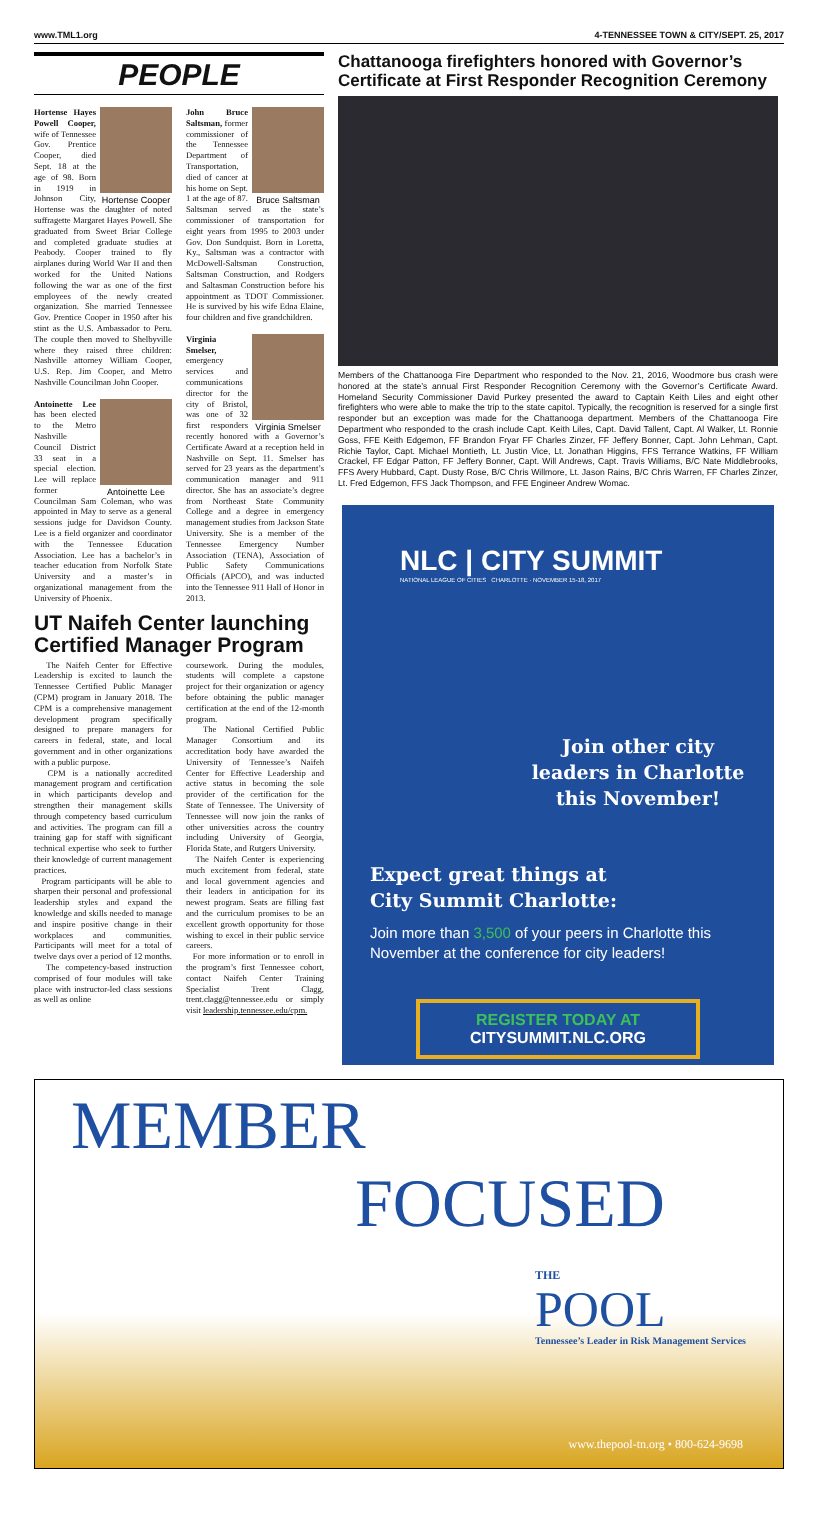www.TML1.org 4-TENNESSEE TOWN & CITY/SEPT. 25, 2017
PEOPLE
Hortense Cooper
Hortense Hayes Powell Cooper, wife of Tennessee Gov. Prentice Cooper, died Sept. 18 at the age of 98. Born in 1919 in Johnson City, Hortense was the daughter of noted suffragette Margaret Hayes Powell. She graduated from Sweet Briar College and completed graduate studies at Peabody. Cooper trained to fly airplanes during World War II and then worked for the United Nations following the war as one of the first employees of the newly created organization. She married Tennessee Gov. Prentice Cooper in 1950 after his stint as the U.S. Ambassador to Peru. The couple then moved to Shelbyville where they raised three children: Nashville attorney William Cooper, U.S. Rep. Jim Cooper, and Metro Nashville Councilman John Cooper.
Antoinette Lee
Antoinette Lee has been elected to the Metro Nashville Council District 33 seat in a special election. Lee will replace former Councilman Sam Coleman, who was appointed in May to serve as a general sessions judge for Davidson County. Lee is a field organizer and coordinator with the Tennessee Education Association. Lee has a bachelor’s in teacher education from Norfolk State University and a master’s in organizational management from the University of Phoenix.
Bruce Saltsman
John Bruce Saltsman, former commissioner of the Tennessee Department of Transportation, died of cancer at his home on Sept. 1 at the age of 87. Saltsman served as the state’s commissioner of transportation for eight years from 1995 to 2003 under Gov. Don Sundquist. Born in Loretta, Ky., Saltsman was a contractor with McDowell-Saltsman Construction, Saltsman Construction, and Rodgers and Saltasman Construction before his appointment as TDOT Commissioner. He is survived by his wife Edna Elaine, four children and five grandchildren.
Virginia Smelser
Virginia Smelser, emergency services and communications director for the city of Bristol, was one of 32 first responders recently honored with a Governor’s Certificate Award at a reception held in Nashville on Sept. 11. Smelser has served for 23 years as the department’s communication manager and 911 director. She has an associate’s degree from Northeast State Community College and a degree in emergency management studies from Jackson State University. She is a member of the Tennessee Emergency Number Association (TENA), Association of Public Safety Communications Officials (APCO), and was inducted into the Tennessee 911 Hall of Honor in 2013.
UT Naifeh Center launching Certified Manager Program
The Naifeh Center for Effective Leadership is excited to launch the Tennessee Certified Public Manager (CPM) program in January 2018. The CPM is a comprehensive management development program specifically designed to prepare managers for careers in federal, state, and local government and in other organizations with a public purpose.
CPM is a nationally accredited management program and certification in which participants develop and strengthen their management skills through competency based curriculum and activities. The program can fill a training gap for staff with significant technical expertise who seek to further their knowledge of current management practices.
Program participants will be able to sharpen their personal and professional leadership styles and expand the knowledge and skills needed to manage and inspire positive change in their workplaces and communities. Participants will meet for a total of twelve days over a period of 12 months.
The competency-based instruction comprised of four modules will take place with instructor-led class sessions as well as online
coursework. During the modules, students will complete a capstone project for their organization or agency before obtaining the public manager certification at the end of the 12-month program.
The National Certified Public Manager Consortium and its accreditation body have awarded the University of Tennessee’s Naifeh Center for Effective Leadership and active status in becoming the sole provider of the certification for the State of Tennessee. The University of Tennessee will now join the ranks of other universities across the country including University of Georgia, Florida State, and Rutgers University.
The Naifeh Center is experiencing much excitement from federal, state and local government agencies and their leaders in anticipation for its newest program. Seats are filling fast and the curriculum promises to be an excellent growth opportunity for those wishing to excel in their public service careers.
For more information or to enroll in the program’s first Tennessee cohort, contact Naifeh Center Training Specialist Trent Clagg, trent.clagg@tennessee.edu or simply visit leadership.tennessee.edu/cpm.
Chattanooga firefighters honored with Governor’s Certificate at First Responder Recognition Ceremony
Members of the Chattanooga Fire Department who responded to the Nov. 21, 2016, Woodmore bus crash were honored at the state’s annual First Responder Recognition Ceremony with the Governor’s Certificate Award. Homeland Security Commissioner David Purkey presented the award to Captain Keith Liles and eight other firefighters who were able to make the trip to the state capitol. Typically, the recognition is reserved for a single first responder but an exception was made for the Chattanooga department. Members of the Chattanooga Fire Department who responded to the crash include Capt. Keith Liles, Capt. David Tallent, Capt. Al Walker, Lt. Ronnie Goss, FFE Keith Edgemon, FF Brandon Fryar FF Charles Zinzer, FF Jeffery Bonner, Capt. John Lehman, Capt. Richie Taylor, Capt. Michael Montieth, Lt. Justin Vice, Lt. Jonathan Higgins, FFS Terrance Watkins, FF William Crackel, FF Edgar Patton, FF Jeffery Bonner, Capt. Will Andrews, Capt. Travis Williams, B/C Nate Middlebrooks, FFS Avery Hubbard, Capt. Dusty Rose, B/C Chris Willmore, Lt. Jason Rains, B/C Chris Warren, FF Charles Zinzer, Lt. Fred Edgemon, FFS Jack Thompson, and FFE Engineer Andrew Womac.
NLC | CITY SUMMIT
NATIONAL LEAGUE OF CITIES CHARLOTTE · NOVEMBER 15-18, 2017
Join other city leaders in Charlotte this November!
Expect great things at
City Summit Charlotte:
Join more than 3,500 of your peers in Charlotte this November at the conference for city leaders!
REGISTER TODAY AT
CITYSUMMIT.NLC.ORG
MEMBER
FOCUSED
THE
POOL
Tennessee’s Leader in Risk Management Services
www.thepool-tn.org • 800-624-9698